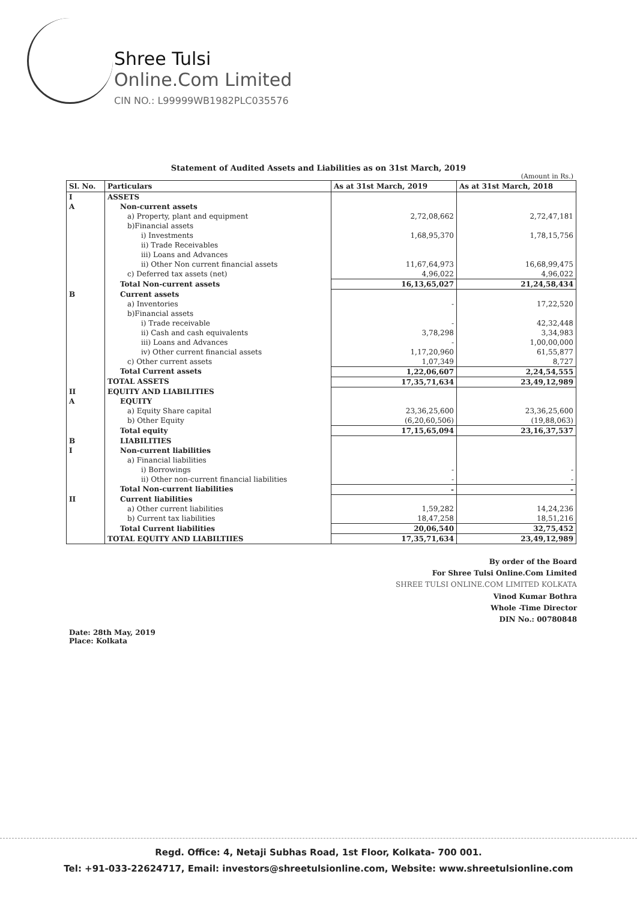Shree Tulsi
Online.Com Limited
CIN NO.: L99999WB1982PLC035576
Statement of Audited Assets and Liabilities as on 31st March, 2019
(Amount in Rs.)
| Sl. No. | Particulars | As at 31st March, 2019 | As at 31st March, 2018 |
| --- | --- | --- | --- |
| I | ASSETS | | |
| A | Non-current assets | | |
| | a) Property, plant and equipment | 2,72,08,662 | 2,72,47,181 |
| | b)Financial assets | | |
| | i) Investments | 1,68,95,370 | 1,78,15,756 |
| | ii) Trade Receivables | | |
| | iii) Loans and Advances | | |
| | ii) Other Non current financial assets | 11,67,64,973 | 16,68,99,475 |
| | c) Deferred tax assets (net) | 4,96,022 | 4,96,022 |
| | Total Non-current assets | 16,13,65,027 | 21,24,58,434 |
| B | Current assets | | |
| | a) Inventories | - | 17,22,520 |
| | b)Financial assets | | |
| | i) Trade receivable | - | 42,32,448 |
| | ii) Cash and cash equivalents | 3,78,298 | 3,34,983 |
| | iii) Loans and Advances | - | 1,00,00,000 |
| | iv) Other current financial assets | 1,17,20,960 | 61,55,877 |
| | c) Other current assets | 1,07,349 | 8,727 |
| | Total Current assets | 1,22,06,607 | 2,24,54,555 |
| | TOTAL ASSETS | 17,35,71,634 | 23,49,12,989 |
| II | EQUITY AND LIABILITIES | | |
| A | EQUITY | | |
| | a) Equity Share capital | 23,36,25,600 | 23,36,25,600 |
| | b) Other Equity | (6,20,60,506) | (19,88,063) |
| | Total equity | 17,15,65,094 | 23,16,37,537 |
| B | LIABILITIES | | |
| I | Non-current liabilities | | |
| | a) Financial liabilities | | |
| | i) Borrowings | - | - |
| | ii) Other non-current financial liabilities | - | - |
| | Total Non-current liabilities | - | - |
| II | Current liabilities | | |
| | a) Other current liabilities | 1,59,282 | 14,24,236 |
| | b) Current tax liabilities | 18,47,258 | 18,51,216 |
| | Total Current liabilities | 20,06,540 | 32,75,452 |
| | TOTAL EQUITY AND LIABILTIIES | 17,35,71,634 | 23,49,12,989 |
Date: 28th May, 2019
Place: Kolkata
By order of the Board
For Shree Tulsi Online.Com Limited
SHREE TULSI ONLINE.COM LIMITED KOLKATA
Vinod Kumar Bothra
Whole -Time Director
DIN No.: 00780848
Regd. Office: 4, Netaji Subhas Road, 1st Floor, Kolkata- 700 001.
Tel: +91-033-22624717, Email: investors@shreetulsionline.com, Website: www.shreetulsionline.com